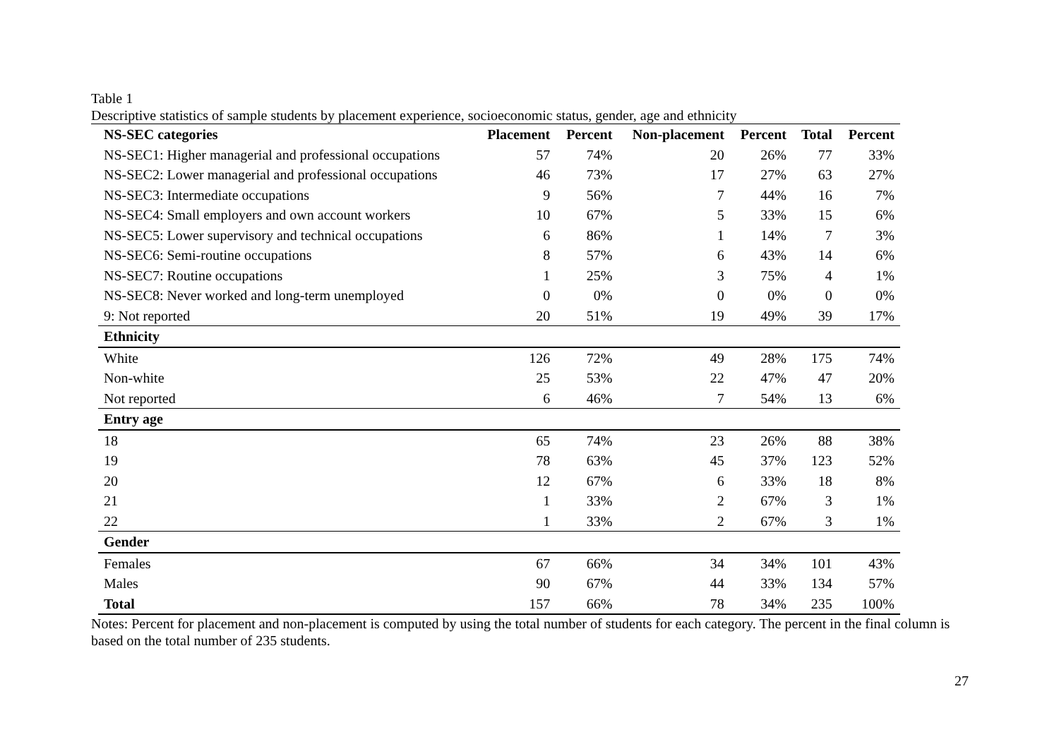Table 1
Descriptive statistics of sample students by placement experience, socioeconomic status, gender, age and ethnicity
| NS-SEC categories | Placement | Percent | Non-placement | Percent | Total | Percent |
| --- | --- | --- | --- | --- | --- | --- |
| NS-SEC1: Higher managerial and professional occupations | 57 | 74% | 20 | 26% | 77 | 33% |
| NS-SEC2: Lower managerial and professional occupations | 46 | 73% | 17 | 27% | 63 | 27% |
| NS-SEC3: Intermediate occupations | 9 | 56% | 7 | 44% | 16 | 7% |
| NS-SEC4: Small employers and own account workers | 10 | 67% | 5 | 33% | 15 | 6% |
| NS-SEC5: Lower supervisory and technical occupations | 6 | 86% | 1 | 14% | 7 | 3% |
| NS-SEC6: Semi-routine occupations | 8 | 57% | 6 | 43% | 14 | 6% |
| NS-SEC7: Routine occupations | 1 | 25% | 3 | 75% | 4 | 1% |
| NS-SEC8: Never worked and long-term unemployed | 0 | 0% | 0 | 0% | 0 | 0% |
| 9: Not reported | 20 | 51% | 19 | 49% | 39 | 17% |
| Ethnicity | | | | | | |
| White | 126 | 72% | 49 | 28% | 175 | 74% |
| Non-white | 25 | 53% | 22 | 47% | 47 | 20% |
| Not reported | 6 | 46% | 7 | 54% | 13 | 6% |
| Entry age | | | | | | |
| 18 | 65 | 74% | 23 | 26% | 88 | 38% |
| 19 | 78 | 63% | 45 | 37% | 123 | 52% |
| 20 | 12 | 67% | 6 | 33% | 18 | 8% |
| 21 | 1 | 33% | 2 | 67% | 3 | 1% |
| 22 | 1 | 33% | 2 | 67% | 3 | 1% |
| Gender | | | | | | |
| Females | 67 | 66% | 34 | 34% | 101 | 43% |
| Males | 90 | 67% | 44 | 33% | 134 | 57% |
| Total | 157 | 66% | 78 | 34% | 235 | 100% |
Notes: Percent for placement and non-placement is computed by using the total number of students for each category. The percent in the final column is based on the total number of 235 students.
27